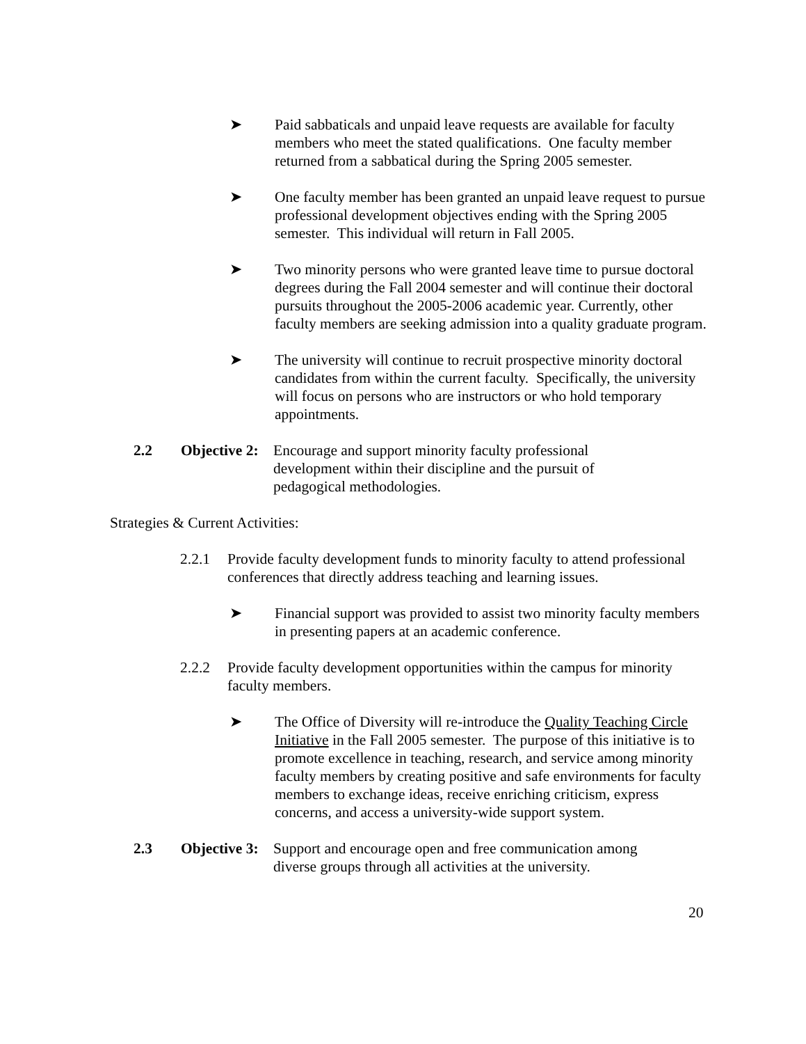➤ Paid sabbaticals and unpaid leave requests are available for faculty members who meet the stated qualifications. One faculty member returned from a sabbatical during the Spring 2005 semester.
➤ One faculty member has been granted an unpaid leave request to pursue professional development objectives ending with the Spring 2005 semester. This individual will return in Fall 2005.
➤ Two minority persons who were granted leave time to pursue doctoral degrees during the Fall 2004 semester and will continue their doctoral pursuits throughout the 2005-2006 academic year. Currently, other faculty members are seeking admission into a quality graduate program.
➤ The university will continue to recruit prospective minority doctoral candidates from within the current faculty. Specifically, the university will focus on persons who are instructors or who hold temporary appointments.
2.2 Objective 2:
Encourage and support minority faculty professional development within their discipline and the pursuit of pedagogical methodologies.
Strategies & Current Activities:
2.2.1 Provide faculty development funds to minority faculty to attend professional conferences that directly address teaching and learning issues.
➤ Financial support was provided to assist two minority faculty members in presenting papers at an academic conference.
2.2.2 Provide faculty development opportunities within the campus for minority faculty members.
➤ The Office of Diversity will re-introduce the Quality Teaching Circle Initiative in the Fall 2005 semester. The purpose of this initiative is to promote excellence in teaching, research, and service among minority faculty members by creating positive and safe environments for faculty members to exchange ideas, receive enriching criticism, express concerns, and access a university-wide support system.
2.3 Objective 3:
Support and encourage open and free communication among diverse groups through all activities at the university.
20